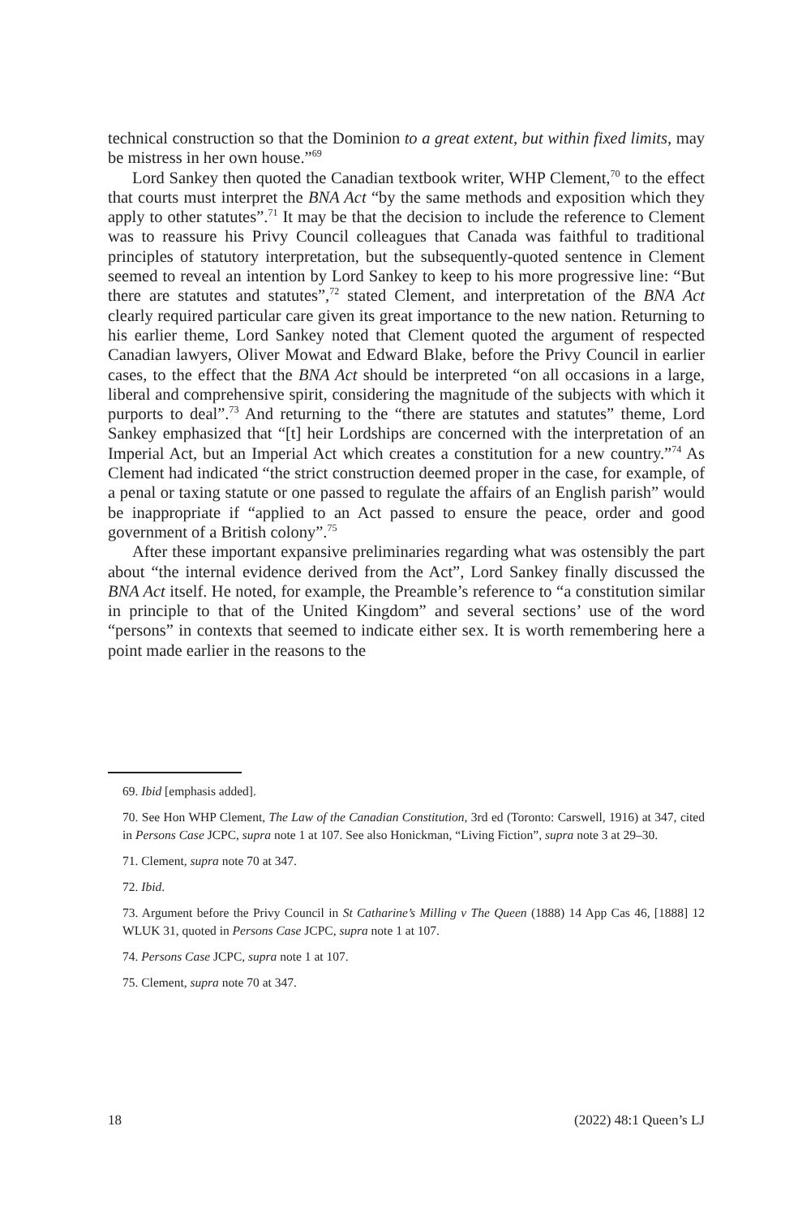technical construction so that the Dominion to a great extent, but within fixed limits, may be mistress in her own house.”<sup>69</sup>
Lord Sankey then quoted the Canadian textbook writer, WHP Clement,<sup>70</sup> to the effect that courts must interpret the BNA Act “by the same methods and exposition which they apply to other statutes”.<sup>71</sup> It may be that the decision to include the reference to Clement was to reassure his Privy Council colleagues that Canada was faithful to traditional principles of statutory interpretation, but the subsequently-quoted sentence in Clement seemed to reveal an intention by Lord Sankey to keep to his more progressive line: “But there are statutes and statutes”,<sup>72</sup> stated Clement, and interpretation of the BNA Act clearly required particular care given its great importance to the new nation. Returning to his earlier theme, Lord Sankey noted that Clement quoted the argument of respected Canadian lawyers, Oliver Mowat and Edward Blake, before the Privy Council in earlier cases, to the effect that the BNA Act should be interpreted “on all occasions in a large, liberal and comprehensive spirit, considering the magnitude of the subjects with which it purports to deal”.<sup>73</sup> And returning to the “there are statutes and statutes” theme, Lord Sankey emphasized that “[t] heir Lordships are concerned with the interpretation of an Imperial Act, but an Imperial Act which creates a constitution for a new country.”<sup>74</sup> As Clement had indicated “the strict construction deemed proper in the case, for example, of a penal or taxing statute or one passed to regulate the affairs of an English parish” would be inappropriate if “applied to an Act passed to ensure the peace, order and good government of a British colony”.<sup>75</sup>
After these important expansive preliminaries regarding what was ostensibly the part about “the internal evidence derived from the Act”, Lord Sankey finally discussed the BNA Act itself. He noted, for example, the Preamble’s reference to “a constitution similar in principle to that of the United Kingdom” and several sections’ use of the word “persons” in contexts that seemed to indicate either sex. It is worth remembering here a point made earlier in the reasons to the
69. Ibid [emphasis added].
70. See Hon WHP Clement, The Law of the Canadian Constitution, 3rd ed (Toronto: Carswell, 1916) at 347, cited in Persons Case JCPC, supra note 1 at 107. See also Honickman, “Living Fiction”, supra note 3 at 29–30.
71. Clement, supra note 70 at 347.
72. Ibid.
73. Argument before the Privy Council in St Catharine’s Milling v The Queen (1888) 14 App Cas 46, [1888] 12 WLUK 31, quoted in Persons Case JCPC, supra note 1 at 107.
74. Persons Case JCPC, supra note 1 at 107.
75. Clement, supra note 70 at 347.
18 (2022) 48:1 Queen’s LJ